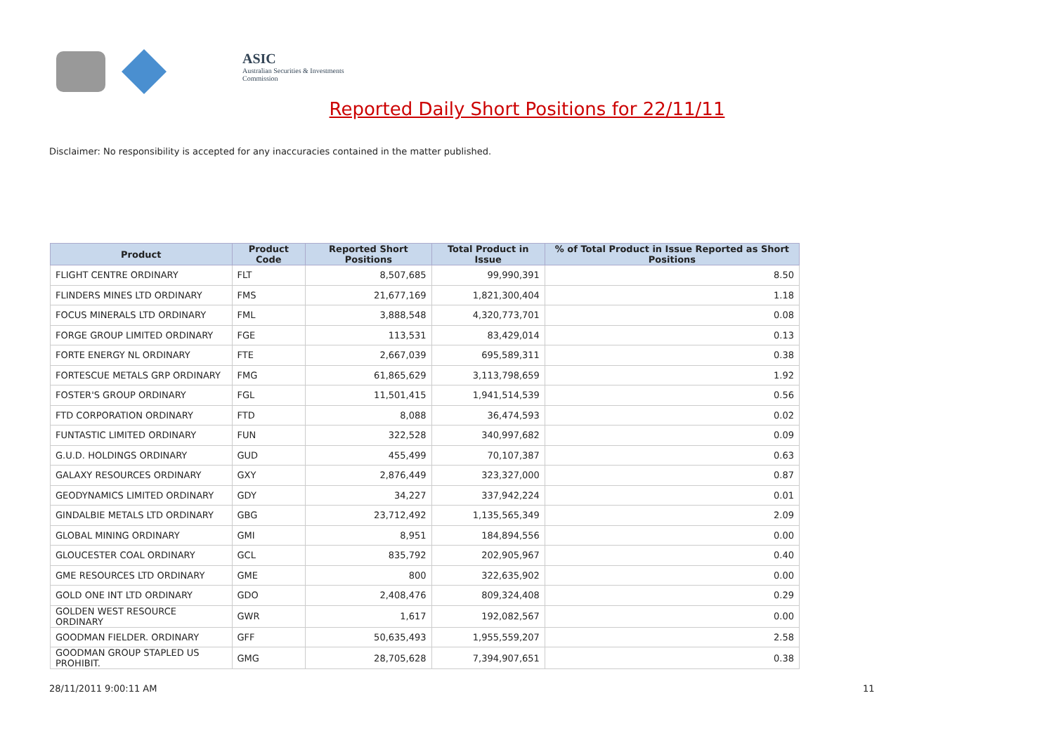ASIC
Australian Securities & Investments Commission
Reported Daily Short Positions for 22/11/11
Disclaimer: No responsibility is accepted for any inaccuracies contained in the matter published.
| Product | Product Code | Reported Short Positions | Total Product in Issue | % of Total Product in Issue Reported as Short Positions |
| --- | --- | --- | --- | --- |
| FLIGHT CENTRE ORDINARY | FLT | 8,507,685 | 99,990,391 | 8.50 |
| FLINDERS MINES LTD ORDINARY | FMS | 21,677,169 | 1,821,300,404 | 1.18 |
| FOCUS MINERALS LTD ORDINARY | FML | 3,888,548 | 4,320,773,701 | 0.08 |
| FORGE GROUP LIMITED ORDINARY | FGE | 113,531 | 83,429,014 | 0.13 |
| FORTE ENERGY NL ORDINARY | FTE | 2,667,039 | 695,589,311 | 0.38 |
| FORTESCUE METALS GRP ORDINARY | FMG | 61,865,629 | 3,113,798,659 | 1.92 |
| FOSTER'S GROUP ORDINARY | FGL | 11,501,415 | 1,941,514,539 | 0.56 |
| FTD CORPORATION ORDINARY | FTD | 8,088 | 36,474,593 | 0.02 |
| FUNTASTIC LIMITED ORDINARY | FUN | 322,528 | 340,997,682 | 0.09 |
| G.U.D. HOLDINGS ORDINARY | GUD | 455,499 | 70,107,387 | 0.63 |
| GALAXY RESOURCES ORDINARY | GXY | 2,876,449 | 323,327,000 | 0.87 |
| GEODYNAMICS LIMITED ORDINARY | GDY | 34,227 | 337,942,224 | 0.01 |
| GINDALBIE METALS LTD ORDINARY | GBG | 23,712,492 | 1,135,565,349 | 2.09 |
| GLOBAL MINING ORDINARY | GMI | 8,951 | 184,894,556 | 0.00 |
| GLOUCESTER COAL ORDINARY | GCL | 835,792 | 202,905,967 | 0.40 |
| GME RESOURCES LTD ORDINARY | GME | 800 | 322,635,902 | 0.00 |
| GOLD ONE INT LTD ORDINARY | GDO | 2,408,476 | 809,324,408 | 0.29 |
| GOLDEN WEST RESOURCE ORDINARY | GWR | 1,617 | 192,082,567 | 0.00 |
| GOODMAN FIELDER. ORDINARY | GFF | 50,635,493 | 1,955,559,207 | 2.58 |
| GOODMAN GROUP STAPLED US PROHIBIT. | GMG | 28,705,628 | 7,394,907,651 | 0.38 |
28/11/2011 9:00:11 AM 11